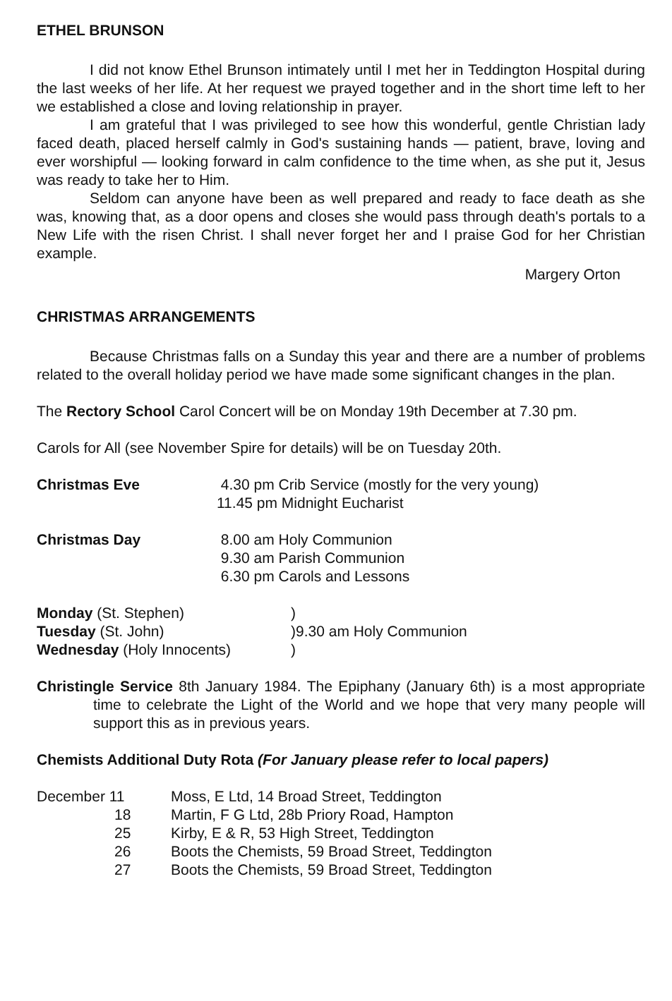ETHEL BRUNSON
I did not know Ethel Brunson intimately until I met her in Teddington Hospital during the last weeks of her life. At her request we prayed together and in the short time left to her we established a close and loving relationship in prayer.
I am grateful that I was privileged to see how this wonderful, gentle Christian lady faced death, placed herself calmly in God's sustaining hands — patient, brave, loving and ever worshipful — looking forward in calm confidence to the time when, as she put it, Jesus was ready to take her to Him.
Seldom can anyone have been as well prepared and ready to face death as she was, knowing that, as a door opens and closes she would pass through death's portals to a New Life with the risen Christ. I shall never forget her and I praise God for her Christian example.
Margery Orton
CHRISTMAS ARRANGEMENTS
Because Christmas falls on a Sunday this year and there are a number of problems related to the overall holiday period we have made some significant changes in the plan.
The Rectory School Carol Concert will be on Monday 19th December at 7.30 pm.
Carols for All (see November Spire for details) will be on Tuesday 20th.
| Christmas Eve | 4.30 pm Crib Service (mostly for the very young) 11.45 pm Midnight Eucharist |
| Christmas Day | 8.00 am Holy Communion 9.30 am Parish Communion 6.30 pm Carols and Lessons |
| Monday (St. Stephen) | ) |
| Tuesday (St. John) | )9.30 am Holy Communion |
| Wednesday (Holy Innocents) | ) |
Christingle Service 8th January 1984. The Epiphany (January 6th) is a most appropriate time to celebrate the Light of the World and we hope that very many people will support this as in previous years.
Chemists Additional Duty Rota (For January please refer to local papers)
| December 11 | Moss, E Ltd, 14 Broad Street, Teddington |
| 18 | Martin, F G Ltd, 28b Priory Road, Hampton |
| 25 | Kirby, E & R, 53 High Street, Teddington |
| 26 | Boots the Chemists, 59 Broad Street, Teddington |
| 27 | Boots the Chemists, 59 Broad Street, Teddington |